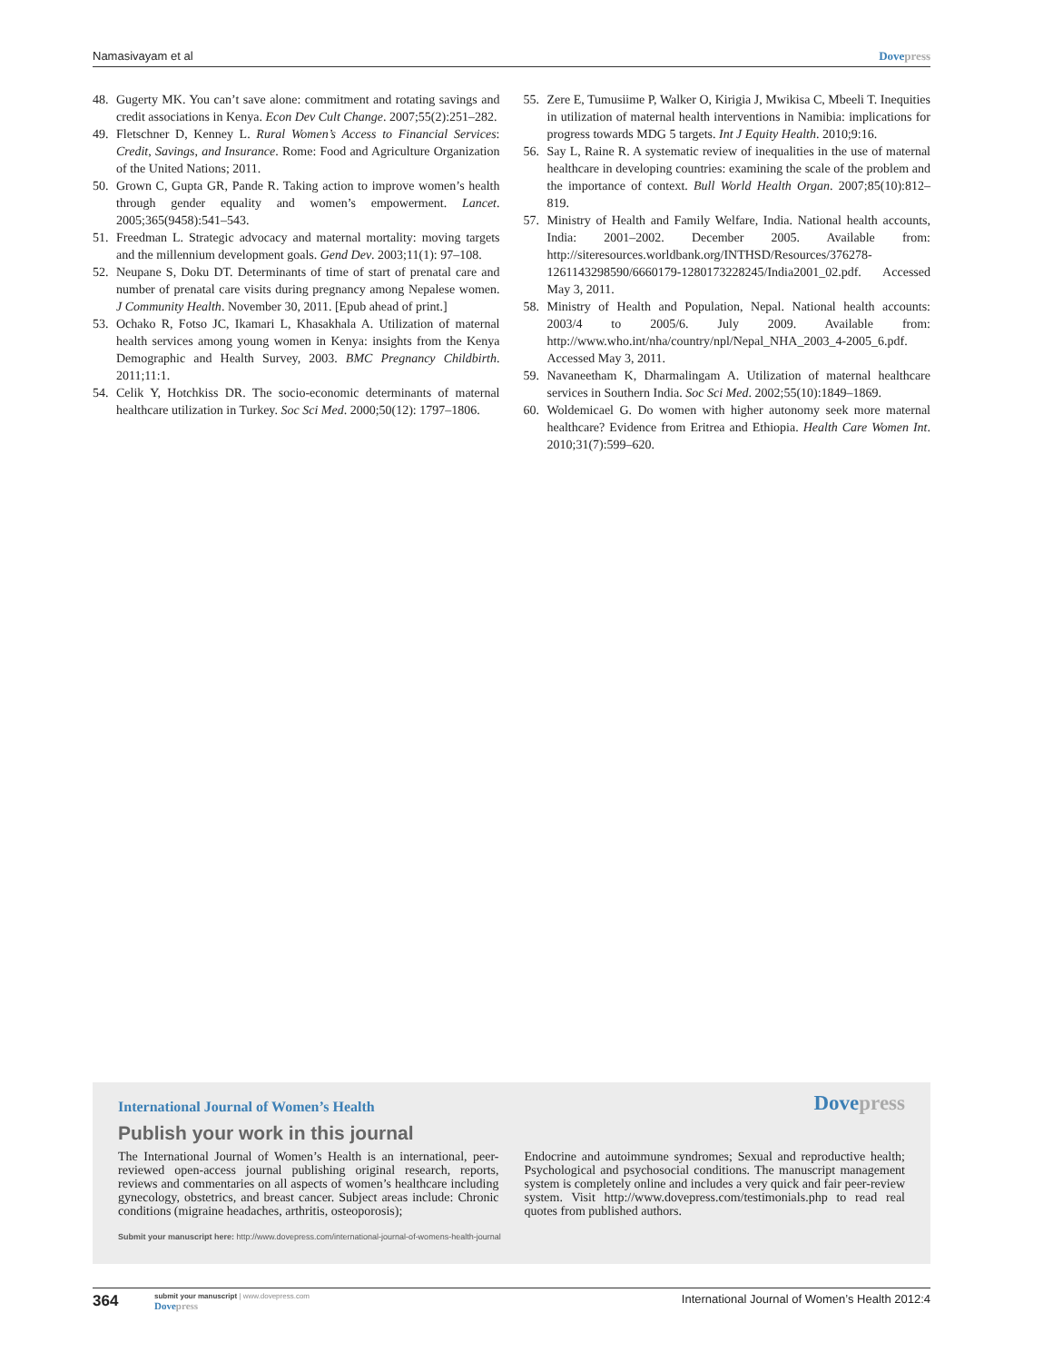Namasivayam et al Dovepress
48. Gugerty MK. You can’t save alone: commitment and rotating savings and credit associations in Kenya. Econ Dev Cult Change. 2007;55(2):251–282.
49. Fletschner D, Kenney L. Rural Women’s Access to Financial Services: Credit, Savings, and Insurance. Rome: Food and Agriculture Organization of the United Nations; 2011.
50. Grown C, Gupta GR, Pande R. Taking action to improve women’s health through gender equality and women’s empowerment. Lancet. 2005;365(9458):541–543.
51. Freedman L. Strategic advocacy and maternal mortality: moving targets and the millennium development goals. Gend Dev. 2003;11(1): 97–108.
52. Neupane S, Doku DT. Determinants of time of start of prenatal care and number of prenatal care visits during pregnancy among Nepalese women. J Community Health. November 30, 2011. [Epub ahead of print.]
53. Ochako R, Fotso JC, Ikamari L, Khasakhala A. Utilization of maternal health services among young women in Kenya: insights from the Kenya Demographic and Health Survey, 2003. BMC Pregnancy Childbirth. 2011;11:1.
54. Celik Y, Hotchkiss DR. The socio-economic determinants of maternal healthcare utilization in Turkey. Soc Sci Med. 2000;50(12): 1797–1806.
55. Zere E, Tumusiime P, Walker O, Kirigia J, Mwikisa C, Mbeeli T. Inequities in utilization of maternal health interventions in Namibia: implications for progress towards MDG 5 targets. Int J Equity Health. 2010;9:16.
56. Say L, Raine R. A systematic review of inequalities in the use of maternal healthcare in developing countries: examining the scale of the problem and the importance of context. Bull World Health Organ. 2007;85(10):812–819.
57. Ministry of Health and Family Welfare, India. National health accounts, India: 2001–2002. December 2005. Available from: http://siteresources.worldbank.org/INTHSD/Resources/376278-1261143298590/6660179-1280173228245/India2001_02.pdf. Accessed May 3, 2011.
58. Ministry of Health and Population, Nepal. National health accounts: 2003/4 to 2005/6. July 2009. Available from: http://www.who.int/nha/country/npl/Nepal_NHA_2003_4-2005_6.pdf. Accessed May 3, 2011.
59. Navaneetham K, Dharmalingam A. Utilization of maternal healthcare services in Southern India. Soc Sci Med. 2002;55(10):1849–1869.
60. Woldemicael G. Do women with higher autonomy seek more maternal healthcare? Evidence from Eritrea and Ethiopia. Health Care Women Int. 2010;31(7):599–620.
International Journal of Women’s Health
Dovepress
Publish your work in this journal
The International Journal of Women’s Health is an international, peer-reviewed open-access journal publishing original research, reports, reviews and commentaries on all aspects of women’s healthcare including gynecology, obstetrics, and breast cancer. Subject areas include: Chronic conditions (migraine headaches, arthritis, osteoporosis);
Endocrine and autoimmune syndromes; Sexual and reproductive health; Psychological and psychosocial conditions. The manuscript management system is completely online and includes a very quick and fair peer-review system. Visit http://www.dovepress.com/testimonials.php to read real quotes from published authors.
Submit your manuscript here: http://www.dovepress.com/international-journal-of-womens-health-journal
364
submit your manuscript | www.dovepress.com
Dovepress
International Journal of Women’s Health 2012:4